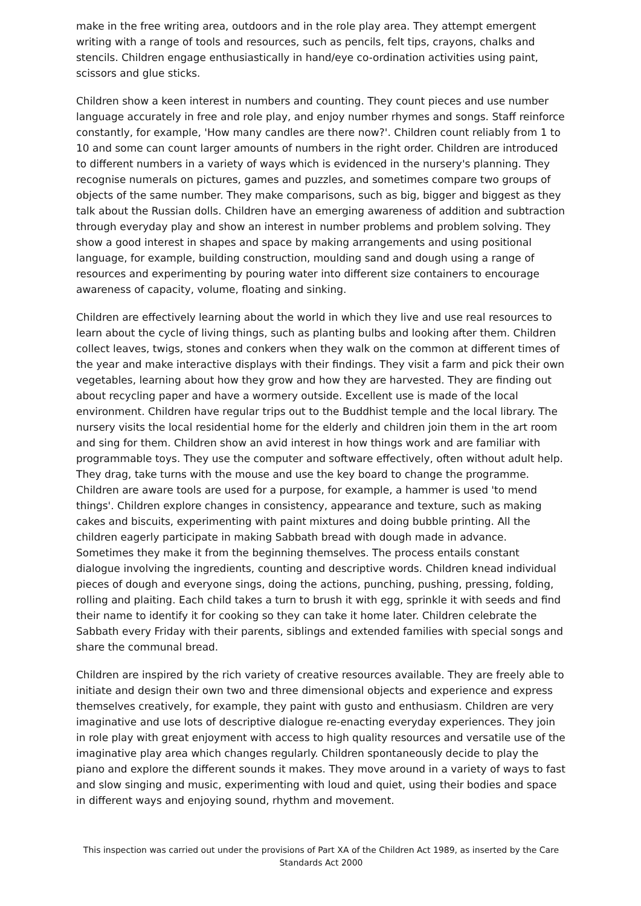make in the free writing area, outdoors and in the role play area. They attempt emergent writing with a range of tools and resources, such as pencils, felt tips, crayons, chalks and stencils. Children engage enthusiastically in hand/eye co-ordination activities using paint, scissors and glue sticks.
Children show a keen interest in numbers and counting. They count pieces and use number language accurately in free and role play, and enjoy number rhymes and songs. Staff reinforce constantly, for example, 'How many candles are there now?'. Children count reliably from 1 to 10 and some can count larger amounts of numbers in the right order. Children are introduced to different numbers in a variety of ways which is evidenced in the nursery's planning. They recognise numerals on pictures, games and puzzles, and sometimes compare two groups of objects of the same number. They make comparisons, such as big, bigger and biggest as they talk about the Russian dolls. Children have an emerging awareness of addition and subtraction through everyday play and show an interest in number problems and problem solving. They show a good interest in shapes and space by making arrangements and using positional language, for example, building construction, moulding sand and dough using a range of resources and experimenting by pouring water into different size containers to encourage awareness of capacity, volume, floating and sinking.
Children are effectively learning about the world in which they live and use real resources to learn about the cycle of living things, such as planting bulbs and looking after them. Children collect leaves, twigs, stones and conkers when they walk on the common at different times of the year and make interactive displays with their findings. They visit a farm and pick their own vegetables, learning about how they grow and how they are harvested. They are finding out about recycling paper and have a wormery outside. Excellent use is made of the local environment. Children have regular trips out to the Buddhist temple and the local library. The nursery visits the local residential home for the elderly and children join them in the art room and sing for them. Children show an avid interest in how things work and are familiar with programmable toys. They use the computer and software effectively, often without adult help. They drag, take turns with the mouse and use the key board to change the programme. Children are aware tools are used for a purpose, for example, a hammer is used 'to mend things'. Children explore changes in consistency, appearance and texture, such as making cakes and biscuits, experimenting with paint mixtures and doing bubble printing. All the children eagerly participate in making Sabbath bread with dough made in advance. Sometimes they make it from the beginning themselves. The process entails constant dialogue involving the ingredients, counting and descriptive words. Children knead individual pieces of dough and everyone sings, doing the actions, punching, pushing, pressing, folding, rolling and plaiting. Each child takes a turn to brush it with egg, sprinkle it with seeds and find their name to identify it for cooking so they can take it home later. Children celebrate the Sabbath every Friday with their parents, siblings and extended families with special songs and share the communal bread.
Children are inspired by the rich variety of creative resources available. They are freely able to initiate and design their own two and three dimensional objects and experience and express themselves creatively, for example, they paint with gusto and enthusiasm. Children are very imaginative and use lots of descriptive dialogue re-enacting everyday experiences. They join in role play with great enjoyment with access to high quality resources and versatile use of the imaginative play area which changes regularly. Children spontaneously decide to play the piano and explore the different sounds it makes. They move around in a variety of ways to fast and slow singing and music, experimenting with loud and quiet, using their bodies and space in different ways and enjoying sound, rhythm and movement.
This inspection was carried out under the provisions of Part XA of the Children Act 1989, as inserted by the Care Standards Act 2000